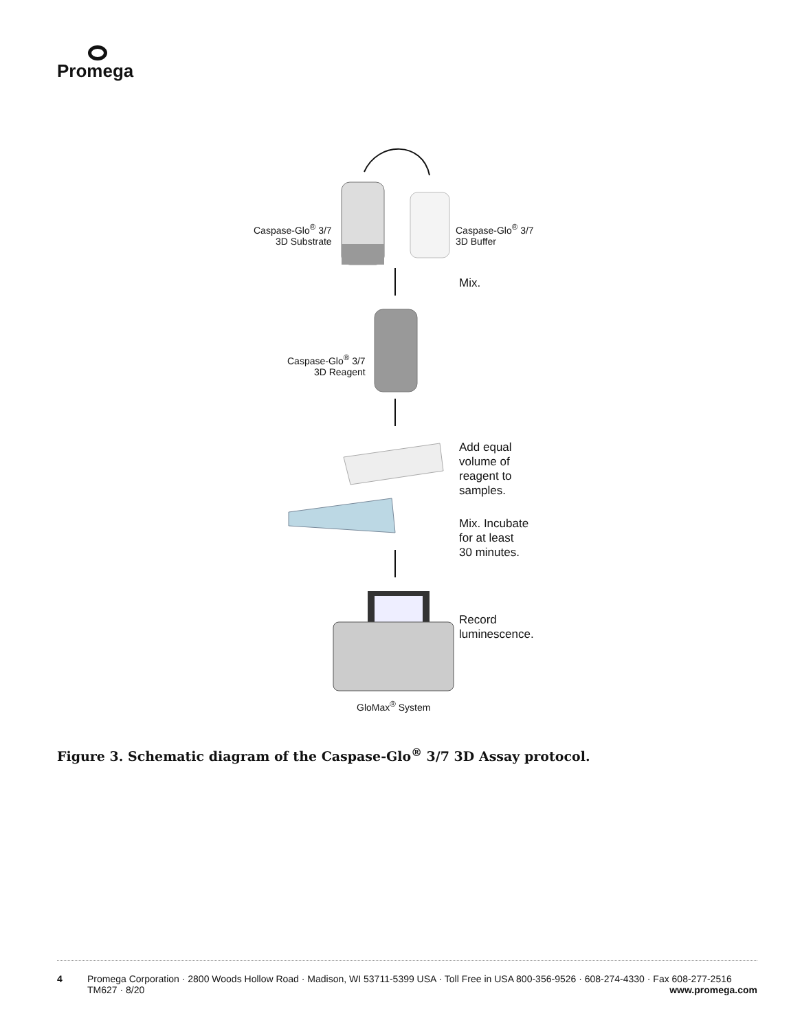Promega
Caspase-Glo<sup>®</sup> 3/7
3D Substrate
Caspase-Glo<sup>®</sup> 3/7
3D Buffer
Mix.
Caspase-Glo<sup>®</sup> 3/7
3D Reagent
Add equal
volume of
reagent to
samples.
Mix. Incubate
for at least
30 minutes.
Record
luminescence.
GloMax<sup>®</sup> System
Figure 3. Schematic diagram of the Caspase-Glo<sup>®</sup> 3/7 3D Assay protocol.
4 Promega Corporation · 2800 Woods Hollow Road · Madison, WI 53711-5399 USA · Toll Free in USA 800-356-9526 · 608-274-4330 · Fax 608-277-2516
TM627 · 8/20 www.promega.com